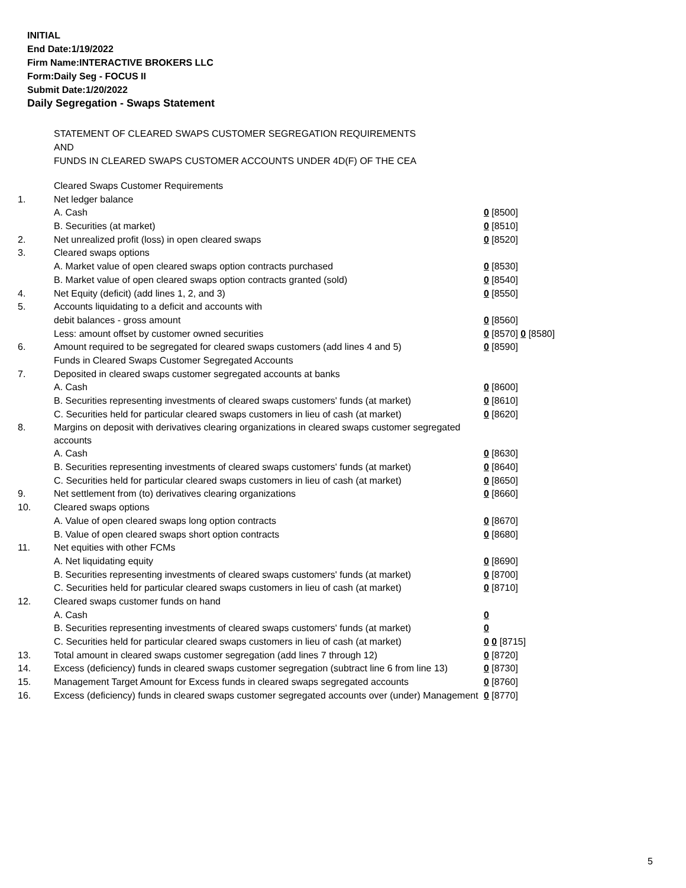INITIAL
End Date:1/19/2022
Firm Name:INTERACTIVE BROKERS LLC
Form:Daily Seg - FOCUS II
Submit Date:1/20/2022
Daily Segregation - Swaps Statement
STATEMENT OF CLEARED SWAPS CUSTOMER SEGREGATION REQUIREMENTS
AND
FUNDS IN CLEARED SWAPS CUSTOMER ACCOUNTS UNDER 4D(F) OF THE CEA
| | Cleared Swaps Customer Requirements | |
| 1. | Net ledger balance | |
| | A. Cash | 0 [8500] |
| | B. Securities (at market) | 0 [8510] |
| 2. | Net unrealized profit (loss) in open cleared swaps | 0 [8520] |
| 3. | Cleared swaps options | |
| | A. Market value of open cleared swaps option contracts purchased | 0 [8530] |
| | B. Market value of open cleared swaps option contracts granted (sold) | 0 [8540] |
| 4. | Net Equity (deficit) (add lines 1, 2, and 3) | 0 [8550] |
| 5. | Accounts liquidating to a deficit and accounts with | |
| | debit balances - gross amount | 0 [8560] |
| | Less: amount offset by customer owned securities | 0 [8570] 0 [8580] |
| 6. | Amount required to be segregated for cleared swaps customers (add lines 4 and 5) | 0 [8590] |
| | Funds in Cleared Swaps Customer Segregated Accounts | |
| 7. | Deposited in cleared swaps customer segregated accounts at banks | |
| | A. Cash | 0 [8600] |
| | B. Securities representing investments of cleared swaps customers' funds (at market) | 0 [8610] |
| | C. Securities held for particular cleared swaps customers in lieu of cash (at market) | 0 [8620] |
| 8. | Margins on deposit with derivatives clearing organizations in cleared swaps customer segregated accounts | |
| | A. Cash | 0 [8630] |
| | B. Securities representing investments of cleared swaps customers' funds (at market) | 0 [8640] |
| | C. Securities held for particular cleared swaps customers in lieu of cash (at market) | 0 [8650] |
| 9. | Net settlement from (to) derivatives clearing organizations | 0 [8660] |
| 10. | Cleared swaps options | |
| | A. Value of open cleared swaps long option contracts | 0 [8670] |
| | B. Value of open cleared swaps short option contracts | 0 [8680] |
| 11. | Net equities with other FCMs | |
| | A. Net liquidating equity | 0 [8690] |
| | B. Securities representing investments of cleared swaps customers' funds (at market) | 0 [8700] |
| | C. Securities held for particular cleared swaps customers in lieu of cash (at market) | 0 [8710] |
| 12. | Cleared swaps customer funds on hand | |
| | A. Cash | 0 |
| | B. Securities representing investments of cleared swaps customers' funds (at market) | 0 |
| | C. Securities held for particular cleared swaps customers in lieu of cash (at market) | 0 0 [8715] |
| 13. | Total amount in cleared swaps customer segregation (add lines 7 through 12) | 0 [8720] |
| 14. | Excess (deficiency) funds in cleared swaps customer segregation (subtract line 6 from line 13) | 0 [8730] |
| 15. | Management Target Amount for Excess funds in cleared swaps segregated accounts | 0 [8760] |
| 16. | Excess (deficiency) funds in cleared swaps customer segregated accounts over (under) Management | 0 [8770] |
5